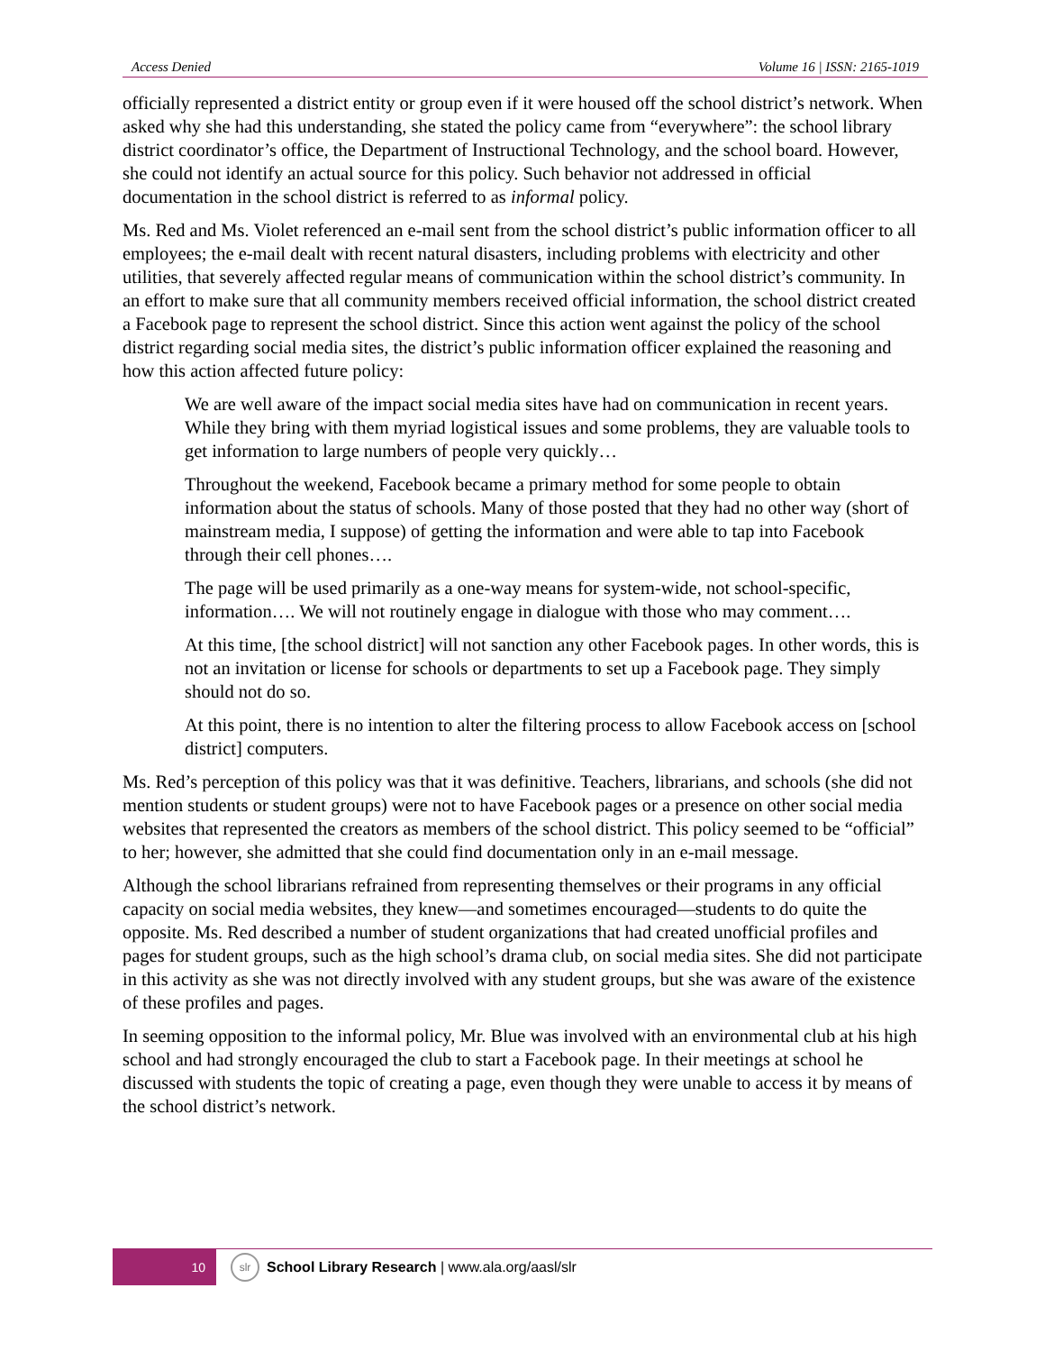Access Denied Volume 16 | ISSN: 2165-1019
officially represented a district entity or group even if it were housed off the school district’s network. When asked why she had this understanding, she stated the policy came from “everywhere”: the school library district coordinator’s office, the Department of Instructional Technology, and the school board. However, she could not identify an actual source for this policy. Such behavior not addressed in official documentation in the school district is referred to as informal policy.
Ms. Red and Ms. Violet referenced an e-mail sent from the school district’s public information officer to all employees; the e-mail dealt with recent natural disasters, including problems with electricity and other utilities, that severely affected regular means of communication within the school district’s community. In an effort to make sure that all community members received official information, the school district created a Facebook page to represent the school district. Since this action went against the policy of the school district regarding social media sites, the district’s public information officer explained the reasoning and how this action affected future policy:
We are well aware of the impact social media sites have had on communication in recent years. While they bring with them myriad logistical issues and some problems, they are valuable tools to get information to large numbers of people very quickly…
Throughout the weekend, Facebook became a primary method for some people to obtain information about the status of schools. Many of those posted that they had no other way (short of mainstream media, I suppose) of getting the information and were able to tap into Facebook through their cell phones….
The page will be used primarily as a one-way means for system-wide, not school-specific, information…. We will not routinely engage in dialogue with those who may comment….
At this time, [the school district] will not sanction any other Facebook pages. In other words, this is not an invitation or license for schools or departments to set up a Facebook page. They simply should not do so.
At this point, there is no intention to alter the filtering process to allow Facebook access on [school district] computers.
Ms. Red’s perception of this policy was that it was definitive. Teachers, librarians, and schools (she did not mention students or student groups) were not to have Facebook pages or a presence on other social media websites that represented the creators as members of the school district. This policy seemed to be “official” to her; however, she admitted that she could find documentation only in an e-mail message.
Although the school librarians refrained from representing themselves or their programs in any official capacity on social media websites, they knew—and sometimes encouraged—students to do quite the opposite. Ms. Red described a number of student organizations that had created unofficial profiles and pages for student groups, such as the high school’s drama club, on social media sites. She did not participate in this activity as she was not directly involved with any student groups, but she was aware of the existence of these profiles and pages.
In seeming opposition to the informal policy, Mr. Blue was involved with an environmental club at his high school and had strongly encouraged the club to start a Facebook page. In their meetings at school he discussed with students the topic of creating a page, even though they were unable to access it by means of the school district’s network.
10
slr
School Library Research | www.ala.org/aasl/slr